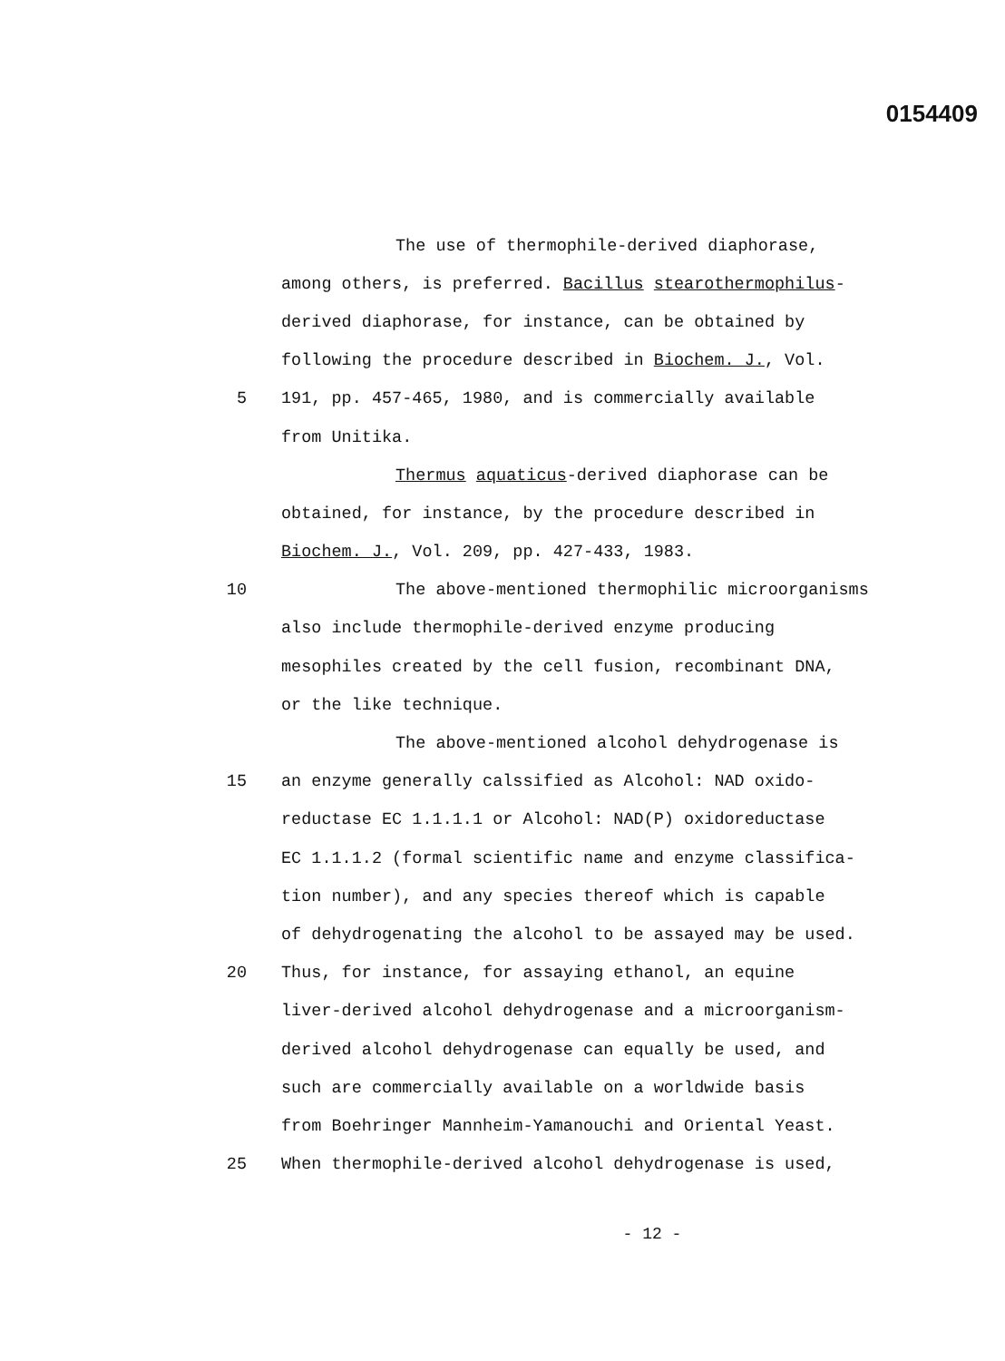0154409
The use of thermophile-derived diaphorase,
among others, is preferred. Bacillus stearothermophilus-
derived diaphorase, for instance, can be obtained by
following the procedure described in Biochem. J., Vol.
5 191, pp. 457-465, 1980, and is commercially available
from Unitika.
Thermus aquaticus-derived diaphorase can be
obtained, for instance, by the procedure described in
Biochem. J., Vol. 209, pp. 427-433, 1983.
10 The above-mentioned thermophilic microorganisms
also include thermophile-derived enzyme producing
mesophiles created by the cell fusion, recombinant DNA,
or the like technique.
The above-mentioned alcohol dehydrogenase is
15 an enzyme generally calssified as Alcohol: NAD oxido-
reductase EC 1.1.1.1 or Alcohol: NAD(P) oxidoreductase
EC 1.1.1.2 (formal scientific name and enzyme classifica-
tion number), and any species thereof which is capable
of dehydrogenating the alcohol to be assayed may be used.
20 Thus, for instance, for assaying ethanol, an equine
liver-derived alcohol dehydrogenase and a microorganism-
derived alcohol dehydrogenase can equally be used, and
such are commercially available on a worldwide basis
from Boehringer Mannheim-Yamanouchi and Oriental Yeast.
25 When thermophile-derived alcohol dehydrogenase is used,
- 12 -